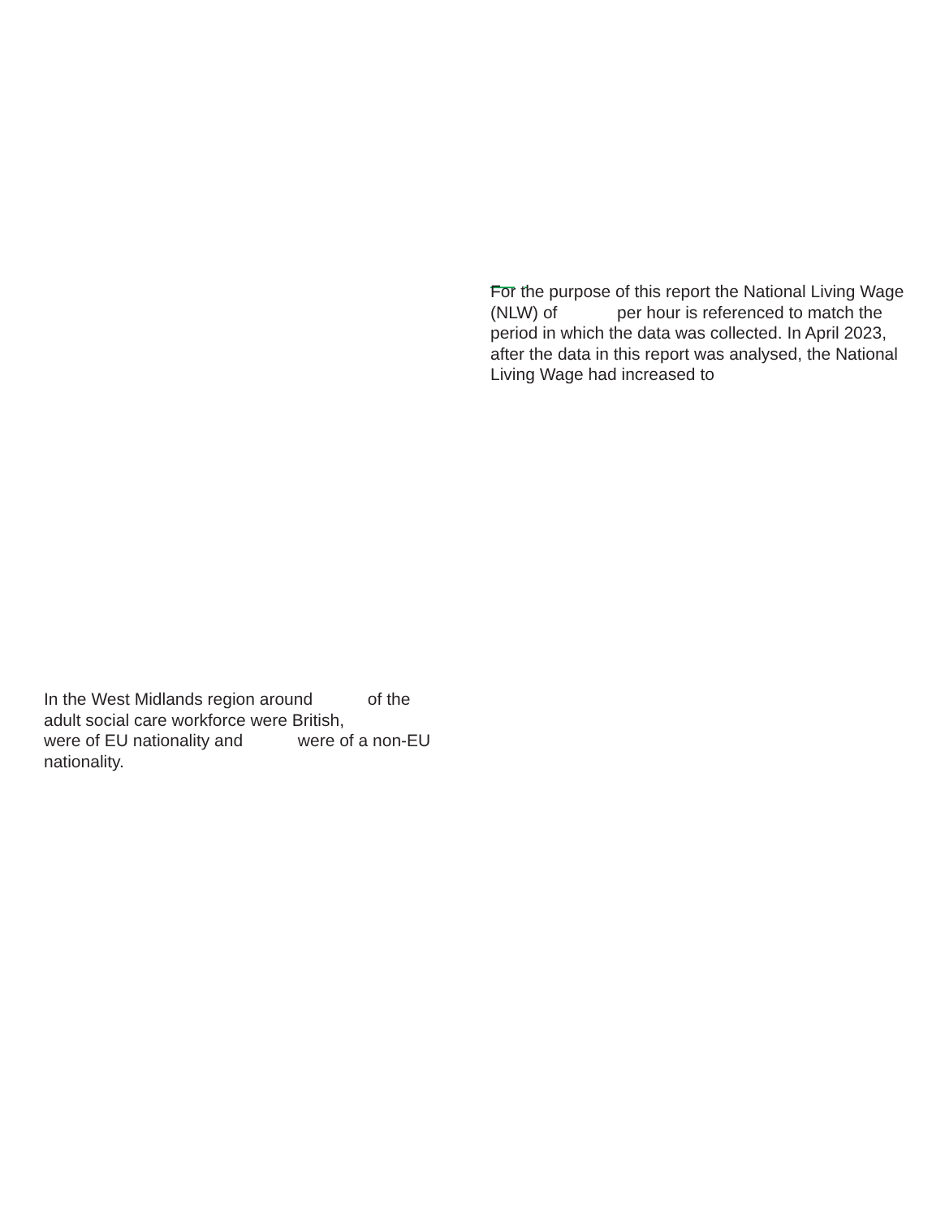For the purpose of this report the National Living Wage (NLW) of per hour is referenced to match the period in which the data was collected. In April 2023, after the data in this report was analysed, the National Living Wage had increased to
In the West Midlands region around of the adult social care workforce were British, were of EU nationality and were of a non-EU nationality.